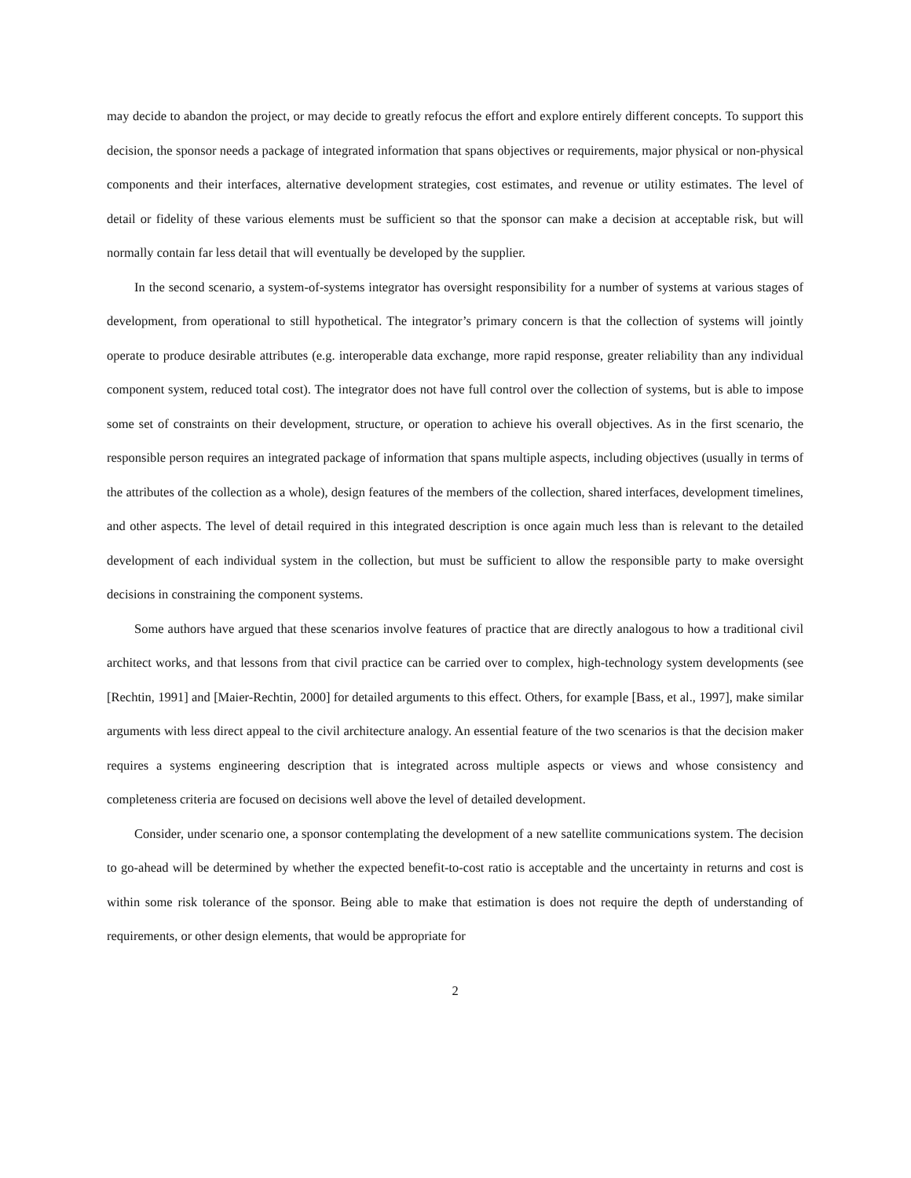may decide to abandon the project, or may decide to greatly refocus the effort and explore entirely different concepts. To support this decision, the sponsor needs a package of integrated information that spans objectives or requirements, major physical or non-physical components and their interfaces, alternative development strategies, cost estimates, and revenue or utility estimates. The level of detail or fidelity of these various elements must be sufficient so that the sponsor can make a decision at acceptable risk, but will normally contain far less detail that will eventually be developed by the supplier.
In the second scenario, a system-of-systems integrator has oversight responsibility for a number of systems at various stages of development, from operational to still hypothetical. The integrator’s primary concern is that the collection of systems will jointly operate to produce desirable attributes (e.g. interoperable data exchange, more rapid response, greater reliability than any individual component system, reduced total cost). The integrator does not have full control over the collection of systems, but is able to impose some set of constraints on their development, structure, or operation to achieve his overall objectives. As in the first scenario, the responsible person requires an integrated package of information that spans multiple aspects, including objectives (usually in terms of the attributes of the collection as a whole), design features of the members of the collection, shared interfaces, development timelines, and other aspects. The level of detail required in this integrated description is once again much less than is relevant to the detailed development of each individual system in the collection, but must be sufficient to allow the responsible party to make oversight decisions in constraining the component systems.
Some authors have argued that these scenarios involve features of practice that are directly analogous to how a traditional civil architect works, and that lessons from that civil practice can be carried over to complex, high-technology system developments (see [Rechtin, 1991] and [Maier-Rechtin, 2000] for detailed arguments to this effect. Others, for example [Bass, et al., 1997], make similar arguments with less direct appeal to the civil architecture analogy. An essential feature of the two scenarios is that the decision maker requires a systems engineering description that is integrated across multiple aspects or views and whose consistency and completeness criteria are focused on decisions well above the level of detailed development.
Consider, under scenario one, a sponsor contemplating the development of a new satellite communications system. The decision to go-ahead will be determined by whether the expected benefit-to-cost ratio is acceptable and the uncertainty in returns and cost is within some risk tolerance of the sponsor. Being able to make that estimation is does not require the depth of understanding of requirements, or other design elements, that would be appropriate for
2